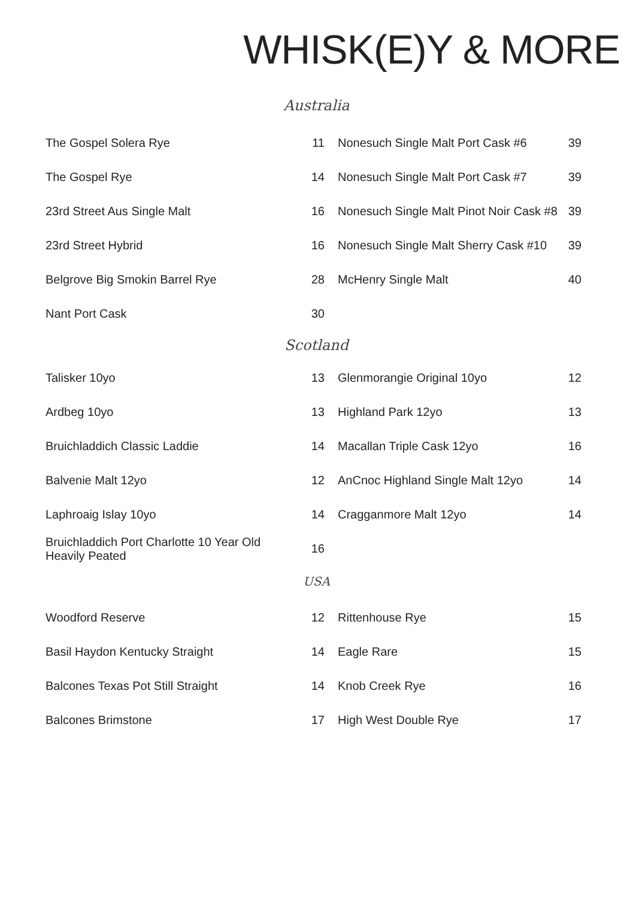WHISK(E)Y & MORE
Australia
| The Gospel Solera Rye | 11 | Nonesuch Single Malt Port Cask #6 | 39 |
| The Gospel Rye | 14 | Nonesuch Single Malt Port Cask #7 | 39 |
| 23rd Street Aus Single Malt | 16 | Nonesuch Single Malt Pinot Noir Cask #8 | 39 |
| 23rd Street Hybrid | 16 | Nonesuch Single Malt Sherry Cask #10 | 39 |
| Belgrove Big Smokin Barrel Rye | 28 | McHenry Single Malt | 40 |
| Nant Port Cask | 30 | | |
Scotland
| Talisker 10yo | 13 | Glenmorangie Original 10yo | 12 |
| Ardbeg 10yo | 13 | Highland Park 12yo | 13 |
| Bruichladdich Classic Laddie | 14 | Macallan Triple Cask 12yo | 16 |
| Balvenie Malt 12yo | 12 | AnCnoc Highland Single Malt 12yo | 14 |
| Laphroaig Islay 10yo | 14 | Cragganmore Malt 12yo | 14 |
| Bruichladdich Port Charlotte 10 Year Old Heavily Peated | 16 | | |
USA
| Woodford Reserve | 12 | Rittenhouse Rye | 15 |
| Basil Haydon Kentucky Straight | 14 | Eagle Rare | 15 |
| Balcones Texas Pot Still Straight | 14 | Knob Creek Rye | 16 |
| Balcones Brimstone | 17 | High West Double Rye | 17 |